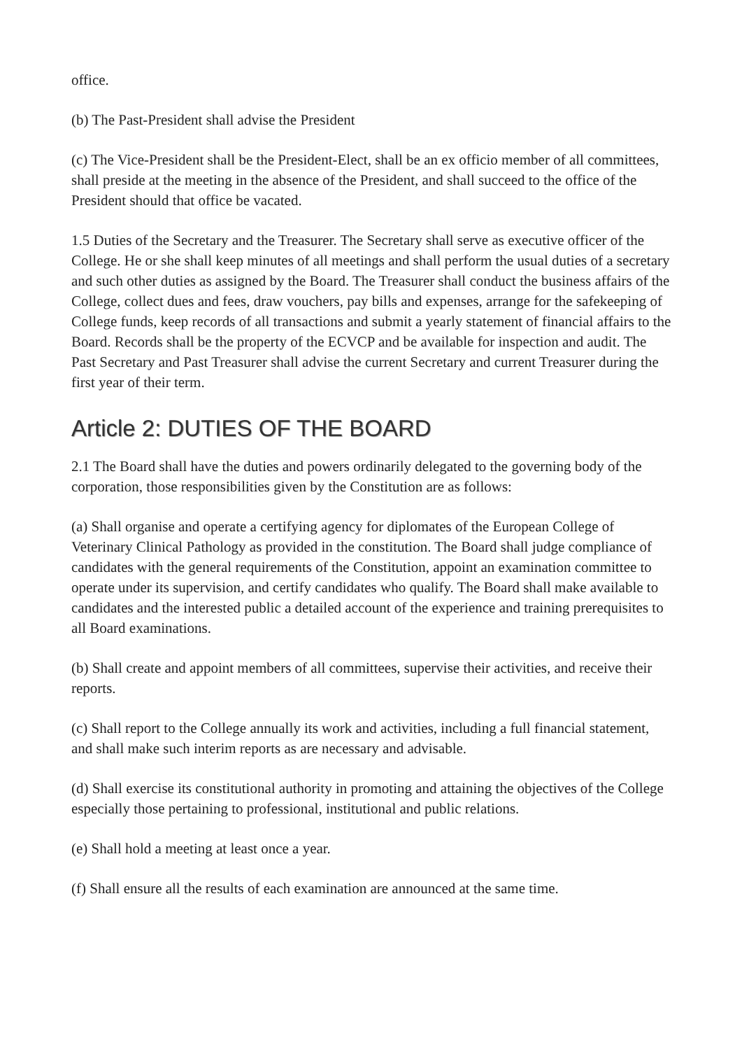office.
(b) The Past-President shall advise the President
(c) The Vice-President shall be the President-Elect, shall be an ex officio member of all committees, shall preside at the meeting in the absence of the President, and shall succeed to the office of the President should that office be vacated.
1.5 Duties of the Secretary and the Treasurer. The Secretary shall serve as executive officer of the College. He or she shall keep minutes of all meetings and shall perform the usual duties of a secretary and such other duties as assigned by the Board. The Treasurer shall conduct the business affairs of the College, collect dues and fees, draw vouchers, pay bills and expenses, arrange for the safekeeping of College funds, keep records of all transactions and submit a yearly statement of financial affairs to the Board. Records shall be the property of the ECVCP and be available for inspection and audit. The Past Secretary and Past Treasurer shall advise the current Secretary and current Treasurer during the first year of their term.
Article 2: DUTIES OF THE BOARD
2.1 The Board shall have the duties and powers ordinarily delegated to the governing body of the corporation, those responsibilities given by the Constitution are as follows:
(a) Shall organise and operate a certifying agency for diplomates of the European College of Veterinary Clinical Pathology as provided in the constitution. The Board shall judge compliance of candidates with the general requirements of the Constitution, appoint an examination committee to operate under its supervision, and certify candidates who qualify. The Board shall make available to candidates and the interested public a detailed account of the experience and training prerequisites to all Board examinations.
(b) Shall create and appoint members of all committees, supervise their activities, and receive their reports.
(c) Shall report to the College annually its work and activities, including a full financial statement, and shall make such interim reports as are necessary and advisable.
(d) Shall exercise its constitutional authority in promoting and attaining the objectives of the College especially those pertaining to professional, institutional and public relations.
(e) Shall hold a meeting at least once a year.
(f) Shall ensure all the results of each examination are announced at the same time.